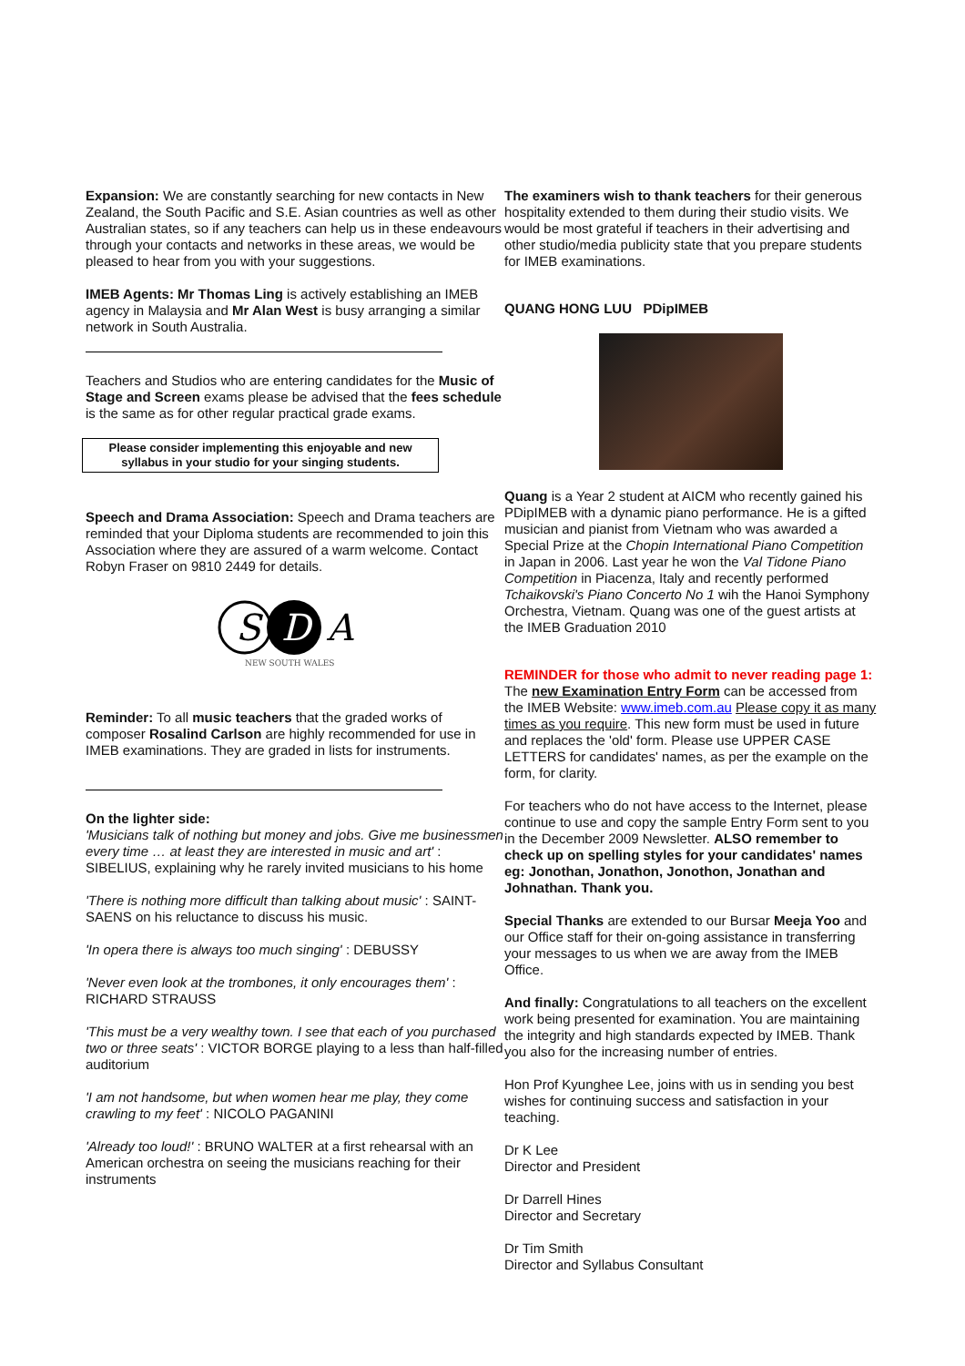Expansion: We are constantly searching for new contacts in New Zealand, the South Pacific and S.E. Asian countries as well as other Australian states, so if any teachers can help us in these endeavours through your contacts and networks in these areas, we would be pleased to hear from you with your suggestions.
IMEB Agents: Mr Thomas Ling is actively establishing an IMEB agency in Malaysia and Mr Alan West is busy arranging a similar network in South Australia.
Teachers and Studios who are entering candidates for the Music of Stage and Screen exams please be advised that the fees schedule is the same as for other regular practical grade exams.
Please consider implementing this enjoyable and new syllabus in your studio for your singing students.
Speech and Drama Association: Speech and Drama teachers are reminded that your Diploma students are recommended to join this Association where they are assured of a warm welcome. Contact Robyn Fraser on 9810 2449 for details.
S
D
A
NEW SOUTH WALES
Reminder: To all music teachers that the graded works of composer Rosalind Carlson are highly recommended for use in IMEB examinations. They are graded in lists for instruments.
On the lighter side:
'Musicians talk of nothing but money and jobs. Give me businessmen every time … at least they are interested in music and art' : SIBELIUS, explaining why he rarely invited musicians to his home
'There is nothing more difficult than talking about music' : SAINT-SAENS on his reluctance to discuss his music.
'In opera there is always too much singing' : DEBUSSY
'Never even look at the trombones, it only encourages them' : RICHARD STRAUSS
'This must be a very wealthy town. I see that each of you purchased two or three seats' : VICTOR BORGE playing to a less than half-filled auditorium
'I am not handsome, but when women hear me play, they come crawling to my feet' : NICOLO PAGANINI
'Already too loud!' : BRUNO WALTER at a first rehearsal with an American orchestra on seeing the musicians reaching for their instruments
The examiners wish to thank teachers for their generous hospitality extended to them during their studio visits. We would be most grateful if teachers in their advertising and other studio/media publicity state that you prepare students for IMEB examinations.
QUANG HONG LUU PDipIMEB
Quang is a Year 2 student at AICM who recently gained his PDipIMEB with a dynamic piano performance. He is a gifted musician and pianist from Vietnam who was awarded a Special Prize at the Chopin International Piano Competition in Japan in 2006. Last year he won the Val Tidone Piano Competition in Piacenza, Italy and recently performed Tchaikovski's Piano Concerto No 1 wih the Hanoi Symphony Orchestra, Vietnam. Quang was one of the guest artists at the IMEB Graduation 2010
REMINDER for those who admit to never reading page 1: The new Examination Entry Form can be accessed from the IMEB Website: www.imeb.com.au Please copy it as many times as you require. This new form must be used in future and replaces the 'old' form. Please use UPPER CASE LETTERS for candidates' names, as per the example on the form, for clarity.
For teachers who do not have access to the Internet, please continue to use and copy the sample Entry Form sent to you in the December 2009 Newsletter. ALSO remember to check up on spelling styles for your candidates' names eg: Jonothan, Jonathon, Jonothon, Jonathan and Johnathan. Thank you.
Special Thanks are extended to our Bursar Meeja Yoo and our Office staff for their on-going assistance in transferring your messages to us when we are away from the IMEB Office.
And finally: Congratulations to all teachers on the excellent work being presented for examination. You are maintaining the integrity and high standards expected by IMEB. Thank you also for the increasing number of entries.
Hon Prof Kyunghee Lee, joins with us in sending you best wishes for continuing success and satisfaction in your teaching.
Dr K Lee
Director and President
Dr Darrell Hines
Director and Secretary
Dr Tim Smith
Director and Syllabus Consultant